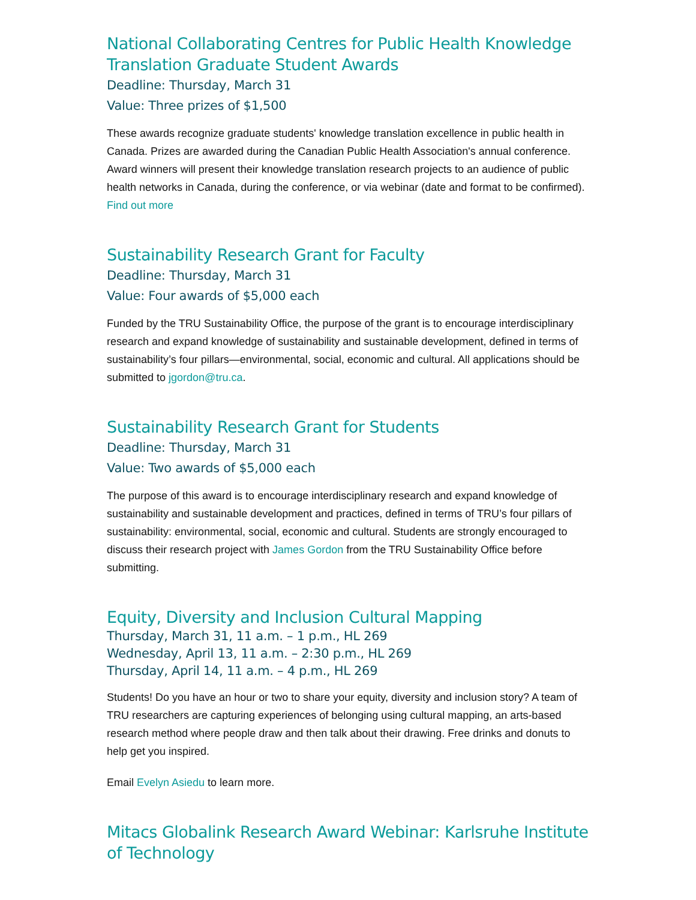National Collaborating Centres for Public Health Knowledge Translation Graduate Student Awards
Deadline: Thursday, March 31
Value: Three prizes of $1,500
These awards recognize graduate students' knowledge translation excellence in public health in Canada. Prizes are awarded during the Canadian Public Health Association's annual conference. Award winners will present their knowledge translation research projects to an audience of public health networks in Canada, during the conference, or via webinar (date and format to be confirmed). Find out more
Sustainability Research Grant for Faculty
Deadline: Thursday, March 31
Value: Four awards of $5,000 each
Funded by the TRU Sustainability Office, the purpose of the grant is to encourage interdisciplinary research and expand knowledge of sustainability and sustainable development, defined in terms of sustainability’s four pillars—environmental, social, economic and cultural. All applications should be submitted to jgordon@tru.ca.
Sustainability Research Grant for Students
Deadline: Thursday, March 31
Value: Two awards of $5,000 each
The purpose of this award is to encourage interdisciplinary research and expand knowledge of sustainability and sustainable development and practices, defined in terms of TRU’s four pillars of sustainability: environmental, social, economic and cultural. Students are strongly encouraged to discuss their research project with James Gordon from the TRU Sustainability Office before submitting.
Equity, Diversity and Inclusion Cultural Mapping
Thursday, March 31, 11 a.m. – 1 p.m., HL 269
Wednesday, April 13, 11 a.m. – 2:30 p.m., HL 269
Thursday, April 14, 11 a.m. – 4 p.m., HL 269
Students! Do you have an hour or two to share your equity, diversity and inclusion story? A team of TRU researchers are capturing experiences of belonging using cultural mapping, an arts-based research method where people draw and then talk about their drawing. Free drinks and donuts to help get you inspired.
Email Evelyn Asiedu to learn more.
Mitacs Globalink Research Award Webinar: Karlsruhe Institute of Technology